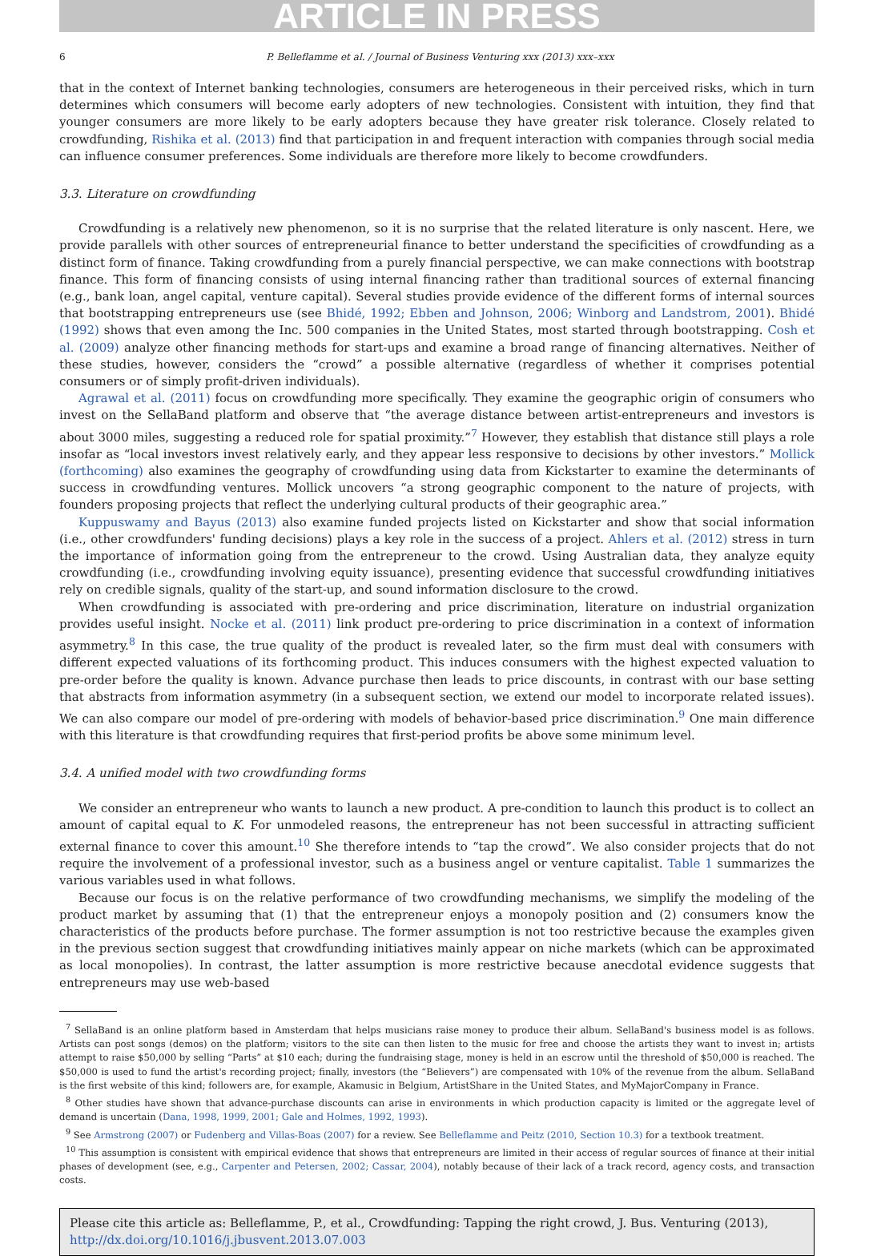ARTICLE IN PRESS
6 P. Belleflamme et al. / Journal of Business Venturing xxx (2013) xxx–xxx
that in the context of Internet banking technologies, consumers are heterogeneous in their perceived risks, which in turn determines which consumers will become early adopters of new technologies. Consistent with intuition, they find that younger consumers are more likely to be early adopters because they have greater risk tolerance. Closely related to crowdfunding, Rishika et al. (2013) find that participation in and frequent interaction with companies through social media can influence consumer preferences. Some individuals are therefore more likely to become crowdfunders.
3.3. Literature on crowdfunding
Crowdfunding is a relatively new phenomenon, so it is no surprise that the related literature is only nascent. Here, we provide parallels with other sources of entrepreneurial finance to better understand the specificities of crowdfunding as a distinct form of finance. Taking crowdfunding from a purely financial perspective, we can make connections with bootstrap finance. This form of financing consists of using internal financing rather than traditional sources of external financing (e.g., bank loan, angel capital, venture capital). Several studies provide evidence of the different forms of internal sources that bootstrapping entrepreneurs use (see Bhidé, 1992; Ebben and Johnson, 2006; Winborg and Landstrom, 2001). Bhidé (1992) shows that even among the Inc. 500 companies in the United States, most started through bootstrapping. Cosh et al. (2009) analyze other financing methods for start-ups and examine a broad range of financing alternatives. Neither of these studies, however, considers the “crowd” a possible alternative (regardless of whether it comprises potential consumers or of simply profit-driven individuals).
Agrawal et al. (2011) focus on crowdfunding more specifically. They examine the geographic origin of consumers who invest on the SellaBand platform and observe that “the average distance between artist-entrepreneurs and investors is about 3000 miles, suggesting a reduced role for spatial proximity.”<sup>7</sup> However, they establish that distance still plays a role insofar as “local investors invest relatively early, and they appear less responsive to decisions by other investors.” Mollick (forthcoming) also examines the geography of crowdfunding using data from Kickstarter to examine the determinants of success in crowdfunding ventures. Mollick uncovers “a strong geographic component to the nature of projects, with founders proposing projects that reflect the underlying cultural products of their geographic area.”
Kuppuswamy and Bayus (2013) also examine funded projects listed on Kickstarter and show that social information (i.e., other crowdfunders' funding decisions) plays a key role in the success of a project. Ahlers et al. (2012) stress in turn the importance of information going from the entrepreneur to the crowd. Using Australian data, they analyze equity crowdfunding (i.e., crowdfunding involving equity issuance), presenting evidence that successful crowdfunding initiatives rely on credible signals, quality of the start-up, and sound information disclosure to the crowd.
When crowdfunding is associated with pre-ordering and price discrimination, literature on industrial organization provides useful insight. Nocke et al. (2011) link product pre-ordering to price discrimination in a context of information asymmetry.<sup>8</sup> In this case, the true quality of the product is revealed later, so the firm must deal with consumers with different expected valuations of its forthcoming product. This induces consumers with the highest expected valuation to pre-order before the quality is known. Advance purchase then leads to price discounts, in contrast with our base setting that abstracts from information asymmetry (in a subsequent section, we extend our model to incorporate related issues). We can also compare our model of pre-ordering with models of behavior-based price discrimination.<sup>9</sup> One main difference with this literature is that crowdfunding requires that first-period profits be above some minimum level.
3.4. A unified model with two crowdfunding forms
We consider an entrepreneur who wants to launch a new product. A pre-condition to launch this product is to collect an amount of capital equal to K. For unmodeled reasons, the entrepreneur has not been successful in attracting sufficient external finance to cover this amount.<sup>10</sup> She therefore intends to “tap the crowd”. We also consider projects that do not require the involvement of a professional investor, such as a business angel or venture capitalist. Table 1 summarizes the various variables used in what follows.
Because our focus is on the relative performance of two crowdfunding mechanisms, we simplify the modeling of the product market by assuming that (1) that the entrepreneur enjoys a monopoly position and (2) consumers know the characteristics of the products before purchase. The former assumption is not too restrictive because the examples given in the previous section suggest that crowdfunding initiatives mainly appear on niche markets (which can be approximated as local monopolies). In contrast, the latter assumption is more restrictive because anecdotal evidence suggests that entrepreneurs may use web-based
<sup>7</sup> SellaBand is an online platform based in Amsterdam that helps musicians raise money to produce their album. SellaBand's business model is as follows. Artists can post songs (demos) on the platform; visitors to the site can then listen to the music for free and choose the artists they want to invest in; artists attempt to raise $50,000 by selling “Parts” at $10 each; during the fundraising stage, money is held in an escrow until the threshold of $50,000 is reached. The $50,000 is used to fund the artist's recording project; finally, investors (the “Believers”) are compensated with 10% of the revenue from the album. SellaBand is the first website of this kind; followers are, for example, Akamusic in Belgium, ArtistShare in the United States, and MyMajorCompany in France.
<sup>8</sup> Other studies have shown that advance-purchase discounts can arise in environments in which production capacity is limited or the aggregate level of demand is uncertain (Dana, 1998, 1999, 2001; Gale and Holmes, 1992, 1993).
<sup>9</sup> See Armstrong (2007) or Fudenberg and Villas-Boas (2007) for a review. See Belleflamme and Peitz (2010, Section 10.3) for a textbook treatment.
<sup>10</sup> This assumption is consistent with empirical evidence that shows that entrepreneurs are limited in their access of regular sources of finance at their initial phases of development (see, e.g., Carpenter and Petersen, 2002; Cassar, 2004), notably because of their lack of a track record, agency costs, and transaction costs.
Please cite this article as: Belleflamme, P., et al., Crowdfunding: Tapping the right crowd, J. Bus. Venturing (2013), http://dx.doi.org/10.1016/j.jbusvent.2013.07.003